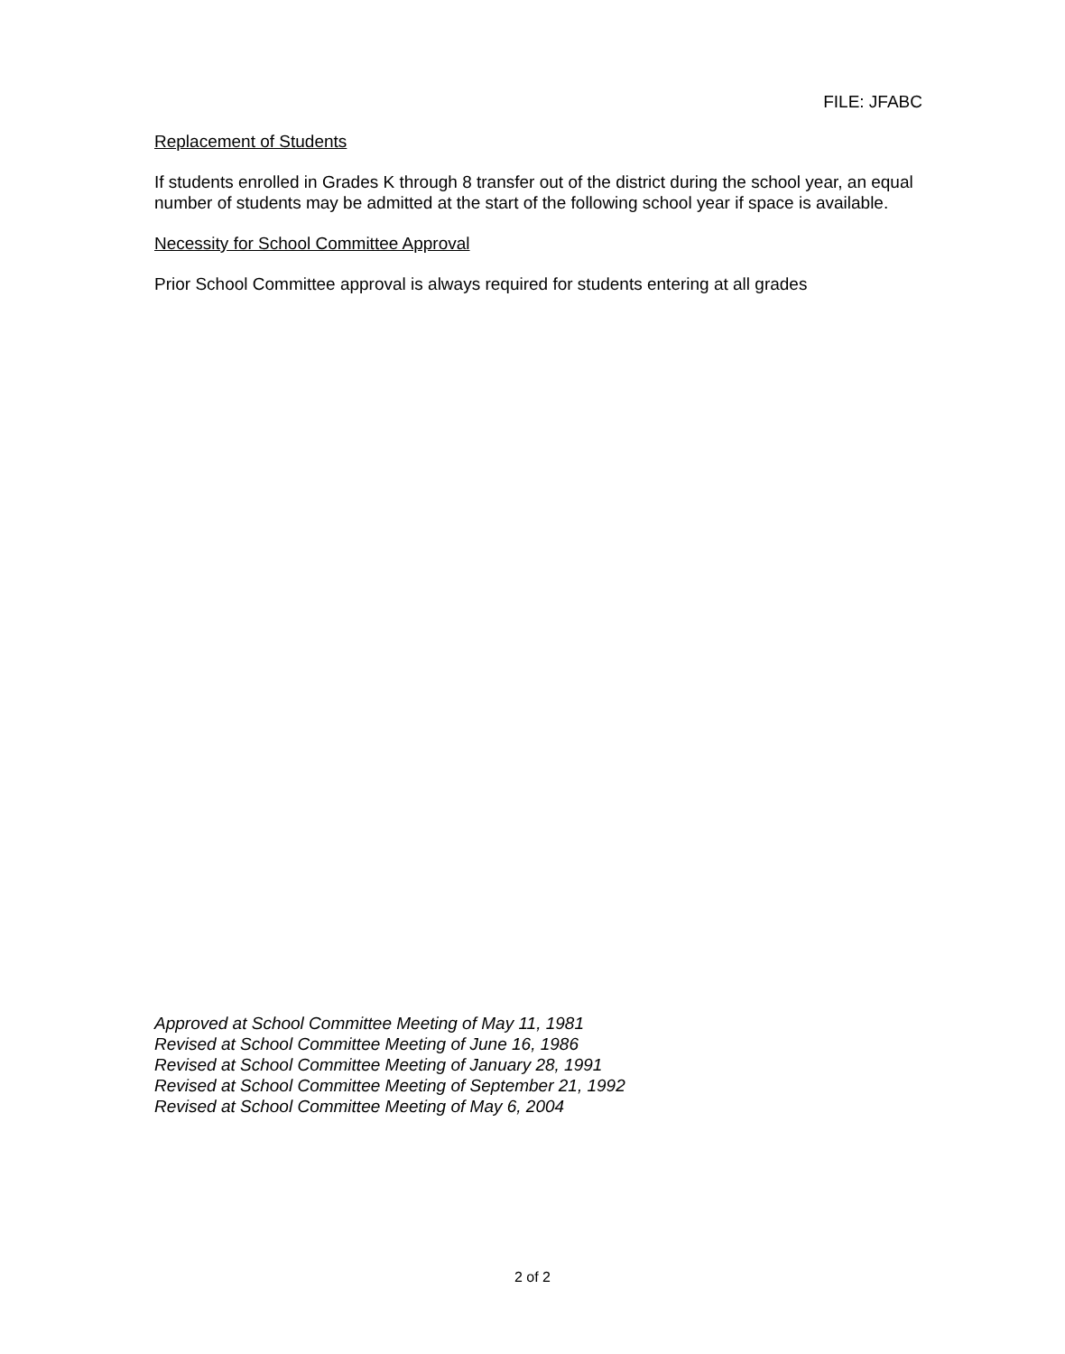FILE: JFABC
Replacement of Students
If students enrolled in Grades K through 8 transfer out of the district during the school year, an equal number of students may be admitted at the start of the following school year if space is available.
Necessity for School Committee Approval
Prior School Committee approval is always required for students entering at all grades
Approved at School Committee Meeting of May 11, 1981
Revised at School Committee Meeting of June 16, 1986
Revised at School Committee Meeting of January 28, 1991
Revised at School Committee Meeting of September 21, 1992
Revised at School Committee Meeting of May 6, 2004
2 of 2